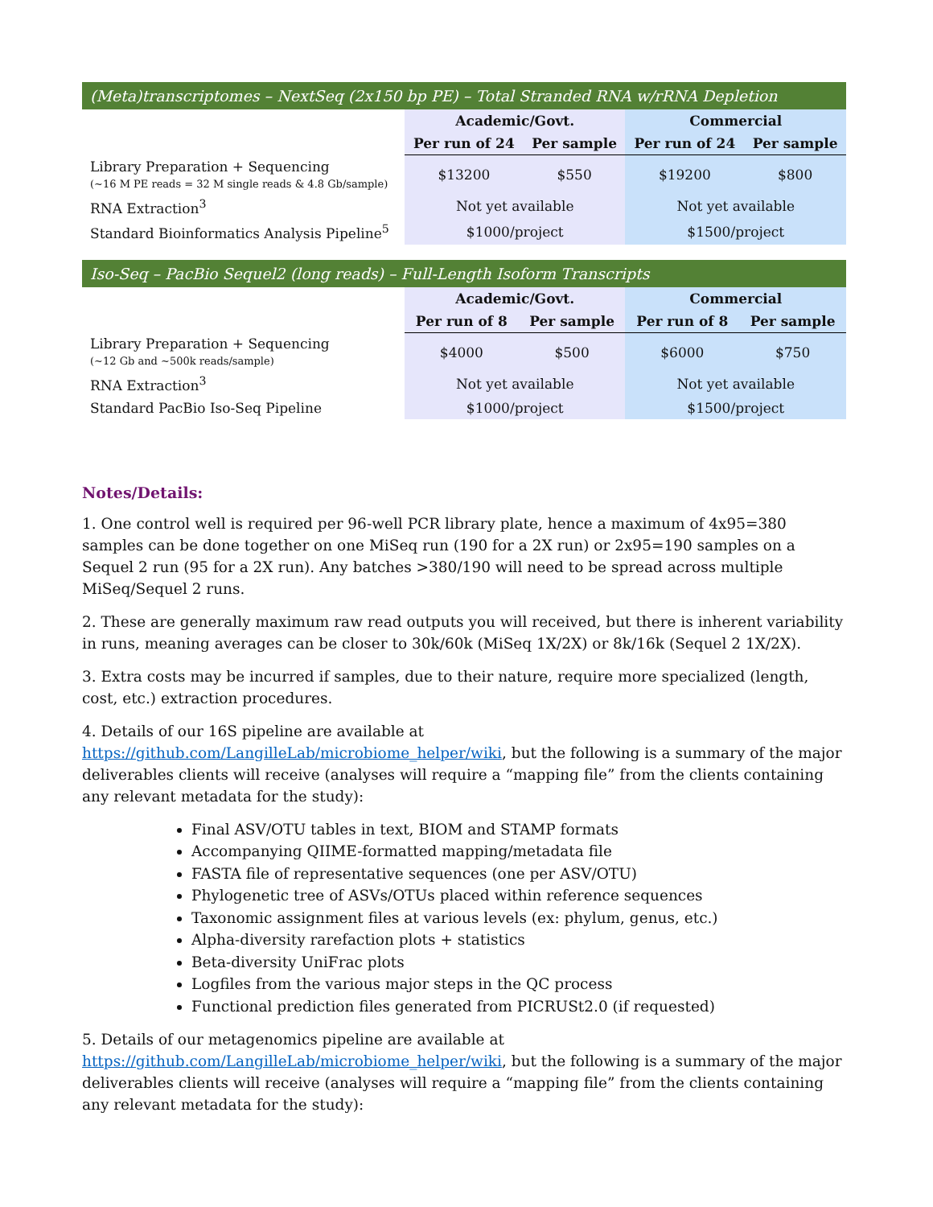| (Meta)transcriptomes – NextSeq (2x150 bp PE) – Total Stranded RNA w/rRNA Depletion | | | | |
| | Academic/Govt. | | Commercial | |
| | Per run of 24 | Per sample | Per run of 24 | Per sample |
| Library Preparation + Sequencing (~16 M PE reads = 32 M single reads & 4.8 Gb/sample) | $13200 | $550 | $19200 | $800 |
| RNA Extraction<sup>3</sup> | Not yet available | | Not yet available | |
| Standard Bioinformatics Analysis Pipeline<sup>5</sup> | $1000/project | | $1500/project | |
| Iso-Seq – PacBio Sequel2 (long reads) – Full-Length Isoform Transcripts | | | | |
| | Academic/Govt. | | Commercial | |
| | Per run of 8 | Per sample | Per run of 8 | Per sample |
| Library Preparation + Sequencing (~12 Gb and ~500k reads/sample) | $4000 | $500 | $6000 | $750 |
| RNA Extraction<sup>3</sup> | Not yet available | | Not yet available | |
| Standard PacBio Iso-Seq Pipeline | $1000/project | | $1500/project | |
Notes/Details:
1. One control well is required per 96-well PCR library plate, hence a maximum of 4x95=380 samples can be done together on one MiSeq run (190 for a 2X run) or 2x95=190 samples on a Sequel 2 run (95 for a 2X run). Any batches >380/190 will need to be spread across multiple MiSeq/Sequel 2 runs.
2. These are generally maximum raw read outputs you will received, but there is inherent variability in runs, meaning averages can be closer to 30k/60k (MiSeq 1X/2X) or 8k/16k (Sequel 2 1X/2X).
3. Extra costs may be incurred if samples, due to their nature, require more specialized (length, cost, etc.) extraction procedures.
4. Details of our 16S pipeline are available at https://github.com/LangilleLab/microbiome_helper/wiki, but the following is a summary of the major deliverables clients will receive (analyses will require a “mapping file” from the clients containing any relevant metadata for the study):
Final ASV/OTU tables in text, BIOM and STAMP formats
Accompanying QIIME-formatted mapping/metadata file
FASTA file of representative sequences (one per ASV/OTU)
Phylogenetic tree of ASVs/OTUs placed within reference sequences
Taxonomic assignment files at various levels (ex: phylum, genus, etc.)
Alpha-diversity rarefaction plots + statistics
Beta-diversity UniFrac plots
Logfiles from the various major steps in the QC process
Functional prediction files generated from PICRUSt2.0 (if requested)
5. Details of our metagenomics pipeline are available at
https://github.com/LangilleLab/microbiome_helper/wiki, but the following is a summary of the major deliverables clients will receive (analyses will require a “mapping file” from the clients containing any relevant metadata for the study):